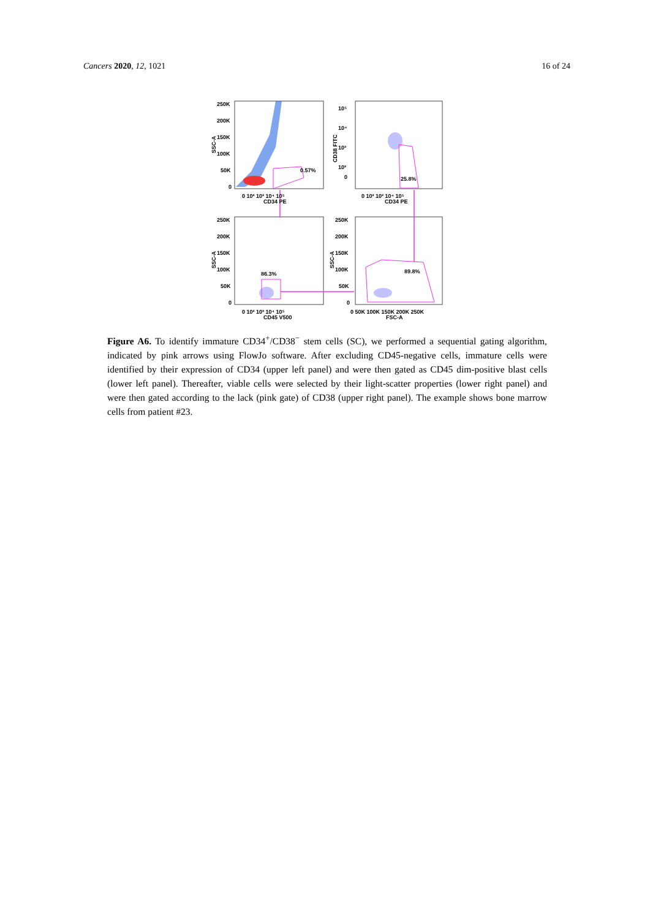Cancers 2020, 12, 1021 16 of 24
0.57%
25.8%
86.3%
89.8%
250K
200K
150K
100K
50K
0
0 10² 10³ 10⁴ 10⁵
CD34 PE
0 10² 10³ 10⁴ 10⁵
CD34 PE
10⁵
10⁴
10³
10²
0
CD38 FITC
SSC-A
250K
200K
150K
100K
50K
0
SSC-A
SSC-A
250K
200K
150K
100K
50K
0
0 10² 10³ 10⁴ 10⁵
CD45 V500
0 50K 100K 150K 200K 250K
FSC-A
Figure A6. To identify immature CD34<sup>+</sup>/CD38<sup>−</sup> stem cells (SC), we performed a sequential gating algorithm, indicated by pink arrows using FlowJo software. After excluding CD45-negative cells, immature cells were identified by their expression of CD34 (upper left panel) and were then gated as CD45 dim-positive blast cells (lower left panel). Thereafter, viable cells were selected by their light-scatter properties (lower right panel) and were then gated according to the lack (pink gate) of CD38 (upper right panel). The example shows bone marrow cells from patient #23.